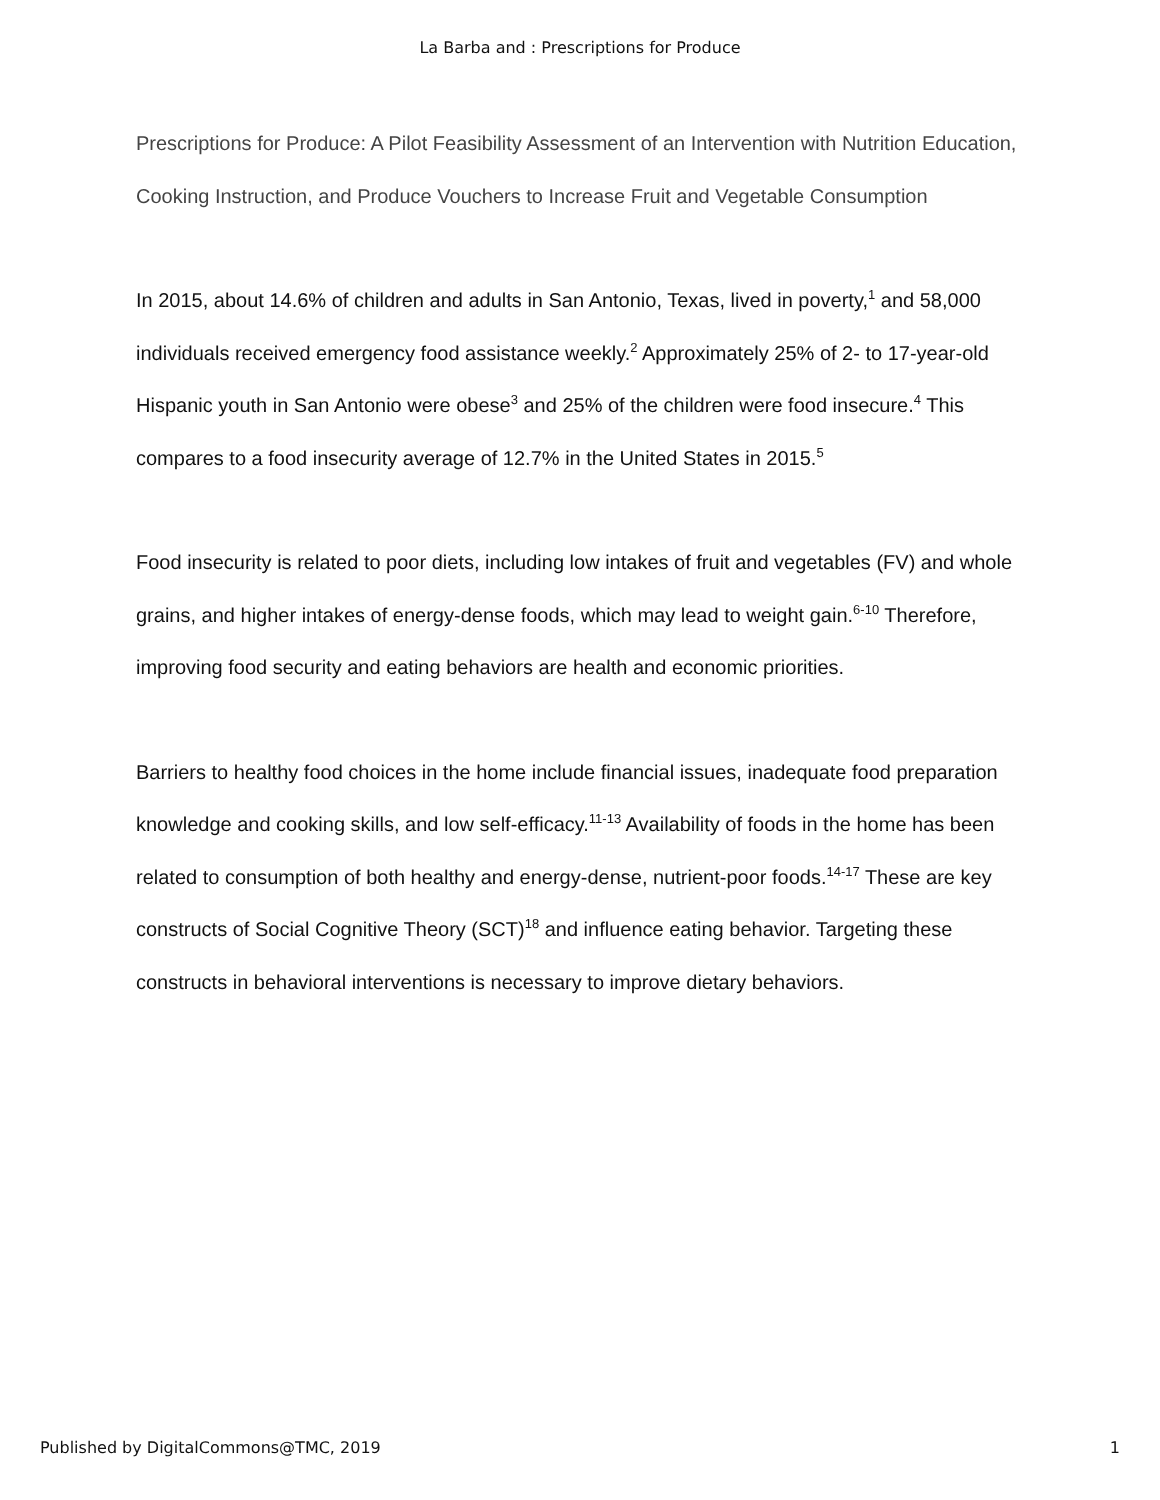La Barba and : Prescriptions for Produce
Prescriptions for Produce: A Pilot Feasibility Assessment of an Intervention with Nutrition Education, Cooking Instruction, and Produce Vouchers to Increase Fruit and Vegetable Consumption
In 2015, about 14.6% of children and adults in San Antonio, Texas, lived in poverty,<sup>1</sup> and 58,000 individuals received emergency food assistance weekly.<sup>2</sup> Approximately 25% of 2- to 17-year-old Hispanic youth in San Antonio were obese<sup>3</sup> and 25% of the children were food insecure.<sup>4</sup> This compares to a food insecurity average of 12.7% in the United States in 2015.<sup>5</sup>
Food insecurity is related to poor diets, including low intakes of fruit and vegetables (FV) and whole grains, and higher intakes of energy-dense foods, which may lead to weight gain.<sup>6-10</sup> Therefore, improving food security and eating behaviors are health and economic priorities.
Barriers to healthy food choices in the home include financial issues, inadequate food preparation knowledge and cooking skills, and low self-efficacy.<sup>11-13</sup> Availability of foods in the home has been related to consumption of both healthy and energy-dense, nutrient-poor foods.<sup>14-17</sup> These are key constructs of Social Cognitive Theory (SCT)<sup>18</sup> and influence eating behavior. Targeting these constructs in behavioral interventions is necessary to improve dietary behaviors.
Published by DigitalCommons@TMC, 2019 1